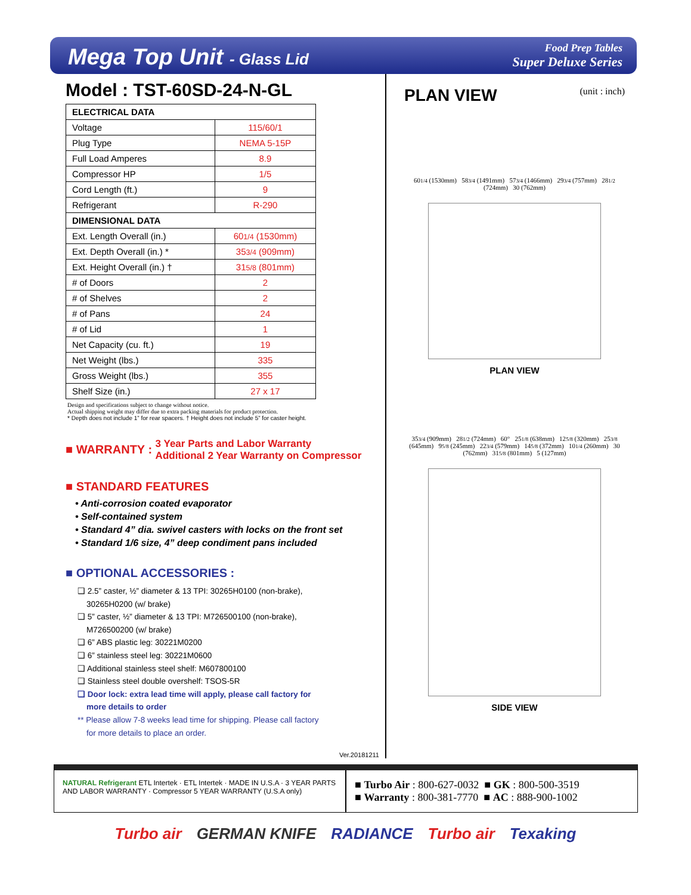Mega Top Unit - Glass Lid
Food Prep Tables
Super Deluxe Series
Model : TST-60SD-24-N-GL
| ELECTRICAL DATA | |
| --- | --- |
| Voltage | 115/60/1 |
| Plug Type | NEMA 5-15P |
| Full Load Amperes | 8.9 |
| Compressor HP | 1/5 |
| Cord Length (ft.) | 9 |
| Refrigerant | R-290 |
| DIMENSIONAL DATA | |
| Ext. Length Overall (in.) | 60 1/4 (1530mm) |
| Ext. Depth Overall (in.) * | 35 3/4 (909mm) |
| Ext. Height Overall (in.) † | 31 5/8 (801mm) |
| # of Doors | 2 |
| # of Shelves | 2 |
| # of Pans | 24 |
| # of Lid | 1 |
| Net Capacity (cu. ft.) | 19 |
| Net Weight (lbs.) | 335 |
| Gross Weight (lbs.) | 355 |
| Shelf Size (in.) | 27 x 17 |
Design and specifications subject to change without notice.
Actual shipping weight may differ due to extra packing materials for product protection.
* Depth does not include 1” for rear spacers. † Height does not include 5” for caster height.
■ WARRANTY :
3 Year Parts and Labor Warranty
Additional 2 Year Warranty on Compressor
■ STANDARD FEATURES
• Anti-corrosion coated evaporator
• Self-contained system
• Standard 4” dia. swivel casters with locks on the front set
• Standard 1/6 size, 4” deep condiment pans included
■ OPTIONAL ACCESSORIES :
❑ 2.5” caster, ½” diameter & 13 TPI: 30265H0100 (non-brake),
30265H0200 (w/ brake)
❑ 5” caster, ½” diameter & 13 TPI: M726500100 (non-brake),
M726500200 (w/ brake)
❑ 6” ABS plastic leg: 30221M0200
❑ 6” stainless steel leg: 30221M0600
❑ Additional stainless steel shelf: M607800100
❑ Stainless steel double overshelf: TSOS-5R
❑ Door lock: extra lead time will apply, please call factory for
more details to order
** Please allow 7-8 weeks lead time for shipping. Please call factory
for more details to place an order.
Ver.20181211
PLAN VIEW (unit : inch)
601/4 (1530mm) 583/4 (1491mm) 573/4 (1466mm) 293/4 (757mm) 281/2 (724mm) 30 (762mm)
PLAN VIEW
353/4 (909mm) 281/2 (724mm) 60° 251/8 (638mm) 125/8 (320mm) 253/8 (645mm) 95/8 (245mm) 223/4 (579mm) 145/8 (372mm) 101/4 (260mm) 30 (762mm) 315/8 (801mm) 5 (127mm)
SIDE VIEW
NATURAL Refrigerant ETL Intertek · ETL Intertek · MADE IN U.S.A · 3 YEAR PARTS AND LABOR WARRANTY · Compressor 5 YEAR WARRANTY (U.S.A only)
■ Turbo Air : 800-627-0032 ■ GK : 800-500-3519
■ Warranty : 800-381-7770 ■ AC : 888-900-1002
Turbo air GERMAN KNIFE RADIANCE Turbo air Texaking